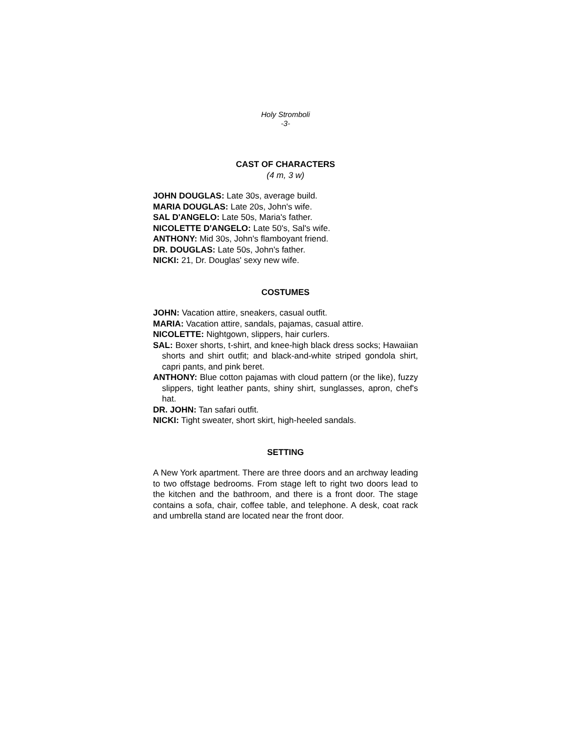Holy Stromboli
-3-
CAST OF CHARACTERS
(4 m, 3 w)
JOHN DOUGLAS: Late 30s, average build.
MARIA DOUGLAS: Late 20s, John's wife.
SAL D'ANGELO: Late 50s, Maria's father.
NICOLETTE D'ANGELO: Late 50's, Sal's wife.
ANTHONY: Mid 30s, John's flamboyant friend.
DR. DOUGLAS: Late 50s, John's father.
NICKI: 21, Dr. Douglas' sexy new wife.
COSTUMES
JOHN: Vacation attire, sneakers, casual outfit.
MARIA: Vacation attire, sandals, pajamas, casual attire.
NICOLETTE: Nightgown, slippers, hair curlers.
SAL: Boxer shorts, t-shirt, and knee-high black dress socks; Hawaiian shorts and shirt outfit; and black-and-white striped gondola shirt, capri pants, and pink beret.
ANTHONY: Blue cotton pajamas with cloud pattern (or the like), fuzzy slippers, tight leather pants, shiny shirt, sunglasses, apron, chef's hat.
DR. JOHN: Tan safari outfit.
NICKI: Tight sweater, short skirt, high-heeled sandals.
SETTING
A New York apartment. There are three doors and an archway leading to two offstage bedrooms. From stage left to right two doors lead to the kitchen and the bathroom, and there is a front door. The stage contains a sofa, chair, coffee table, and telephone. A desk, coat rack and umbrella stand are located near the front door.